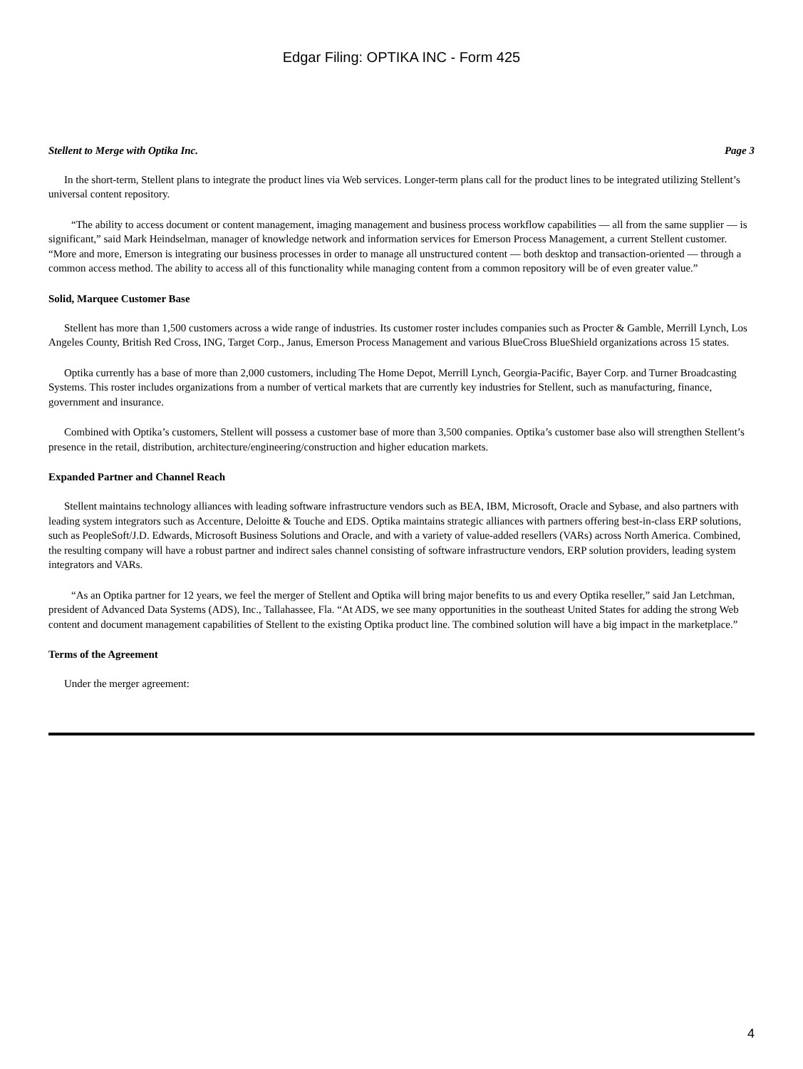Edgar Filing: OPTIKA INC - Form 425
Stellent to Merge with Optika Inc. Page 3
In the short-term, Stellent plans to integrate the product lines via Web services. Longer-term plans call for the product lines to be integrated utilizing Stellent’s universal content repository.
“The ability to access document or content management, imaging management and business process workflow capabilities — all from the same supplier — is significant,” said Mark Heindselman, manager of knowledge network and information services for Emerson Process Management, a current Stellent customer. “More and more, Emerson is integrating our business processes in order to manage all unstructured content — both desktop and transaction-oriented — through a common access method. The ability to access all of this functionality while managing content from a common repository will be of even greater value.”
Solid, Marquee Customer Base
Stellent has more than 1,500 customers across a wide range of industries. Its customer roster includes companies such as Procter & Gamble, Merrill Lynch, Los Angeles County, British Red Cross, ING, Target Corp., Janus, Emerson Process Management and various BlueCross BlueShield organizations across 15 states.
Optika currently has a base of more than 2,000 customers, including The Home Depot, Merrill Lynch, Georgia-Pacific, Bayer Corp. and Turner Broadcasting Systems. This roster includes organizations from a number of vertical markets that are currently key industries for Stellent, such as manufacturing, finance, government and insurance.
Combined with Optika’s customers, Stellent will possess a customer base of more than 3,500 companies. Optika’s customer base also will strengthen Stellent’s presence in the retail, distribution, architecture/engineering/construction and higher education markets.
Expanded Partner and Channel Reach
Stellent maintains technology alliances with leading software infrastructure vendors such as BEA, IBM, Microsoft, Oracle and Sybase, and also partners with leading system integrators such as Accenture, Deloitte & Touche and EDS. Optika maintains strategic alliances with partners offering best-in-class ERP solutions, such as PeopleSoft/J.D. Edwards, Microsoft Business Solutions and Oracle, and with a variety of value-added resellers (VARs) across North America. Combined, the resulting company will have a robust partner and indirect sales channel consisting of software infrastructure vendors, ERP solution providers, leading system integrators and VARs.
“As an Optika partner for 12 years, we feel the merger of Stellent and Optika will bring major benefits to us and every Optika reseller,” said Jan Letchman, president of Advanced Data Systems (ADS), Inc., Tallahassee, Fla. “At ADS, we see many opportunities in the southeast United States for adding the strong Web content and document management capabilities of Stellent to the existing Optika product line. The combined solution will have a big impact in the marketplace.”
Terms of the Agreement
Under the merger agreement:
4